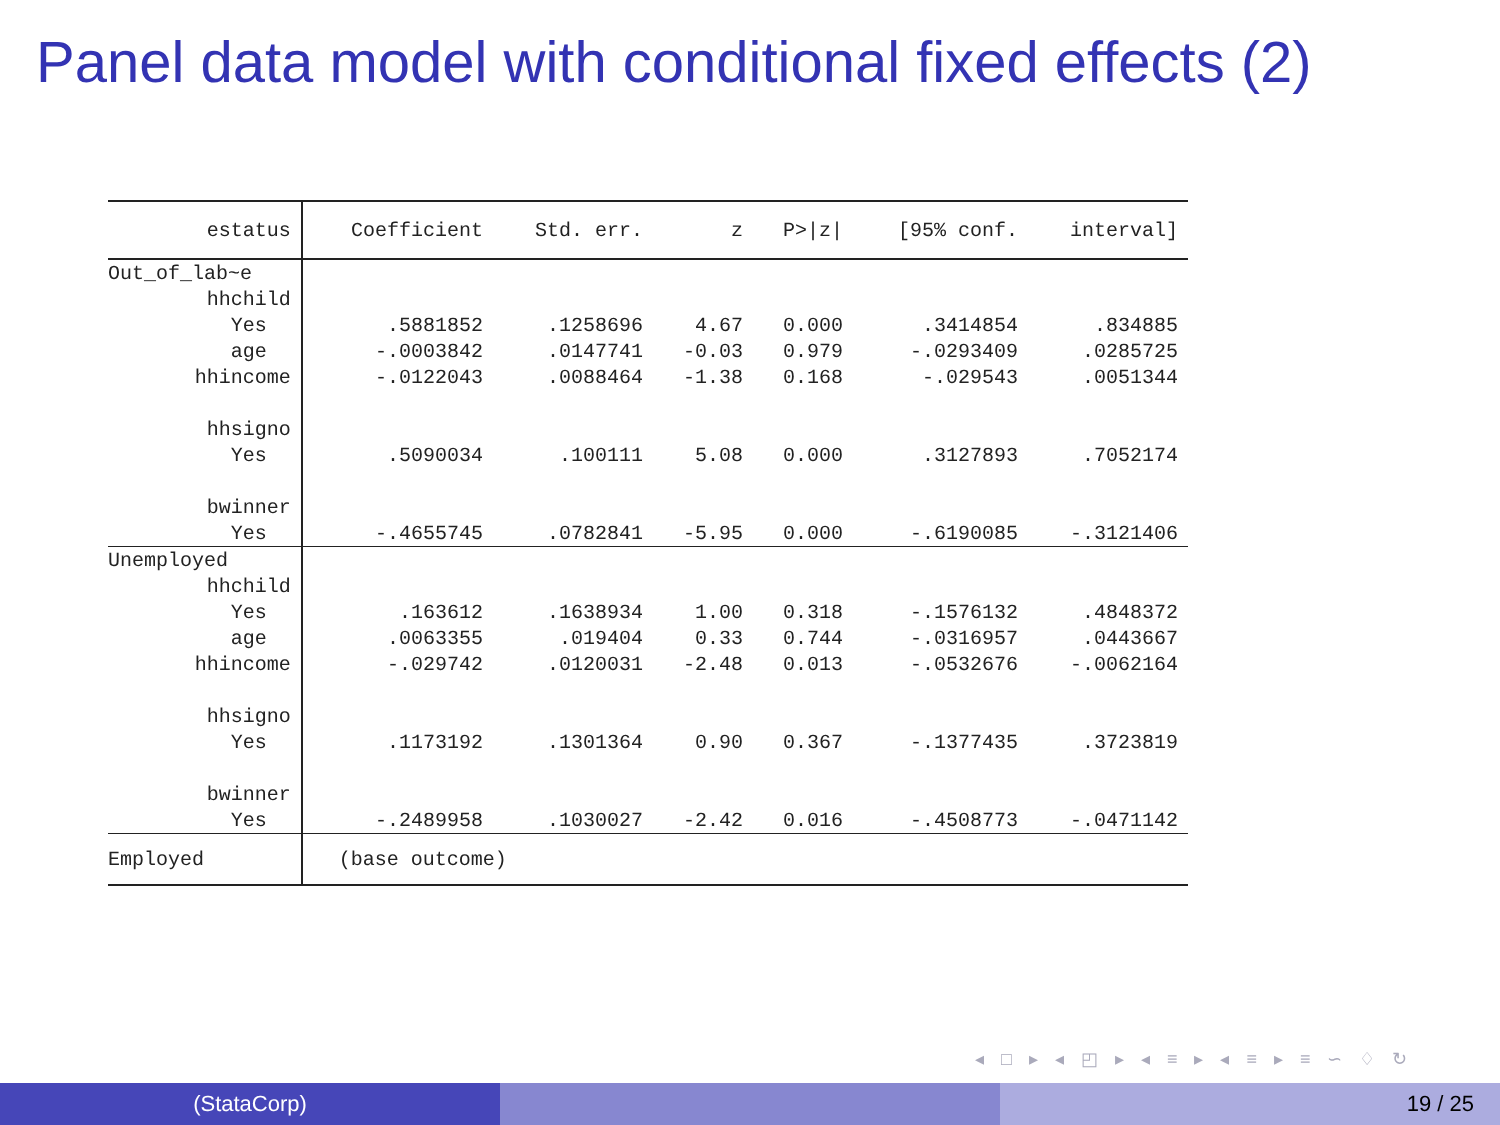Panel data model with conditional fixed effects (2)
| estatus | Coefficient | Std. err. | z | P>/z/ | [95% conf. | interval] |
| --- | --- | --- | --- | --- | --- | --- |
| Out_of_lab~e | | | | | | |
| hhchild | | | | | | |
| Yes | .5881852 | .1258696 | 4.67 | 0.000 | .3414854 | .834885 |
| age | -.0003842 | .0147741 | -0.03 | 0.979 | -.0293409 | .0285725 |
| hhincome | -.0122043 | .0088464 | -1.38 | 0.168 | -.029543 | .0051344 |
| hhsigno | | | | | | |
| Yes | .5090034 | .100111 | 5.08 | 0.000 | .3127893 | .7052174 |
| bwinner | | | | | | |
| Yes | -.4655745 | .0782841 | -5.95 | 0.000 | -.6190085 | -.3121406 |
| Unemployed | | | | | | |
| hhchild | | | | | | |
| Yes | .163612 | .1638934 | 1.00 | 0.318 | -.1576132 | .4848372 |
| age | .0063355 | .019404 | 0.33 | 0.744 | -.0316957 | .0443667 |
| hhincome | -.029742 | .0120031 | -2.48 | 0.013 | -.0532676 | -.0062164 |
| hhsigno | | | | | | |
| Yes | .1173192 | .1301364 | 0.90 | 0.367 | -.1377435 | .3723819 |
| bwinner | | | | | | |
| Yes | -.2489958 | .1030027 | -2.42 | 0.016 | -.4508773 | -.0471142 |
| Employed | (base outcome) | | | | | |
◂ □ ▸ ◂ ◰ ▸ ◂ ≡ ▸ ◂ ≡ ▸ ≡ ∽ ♢ ↻
(StataCorp) 19 / 25